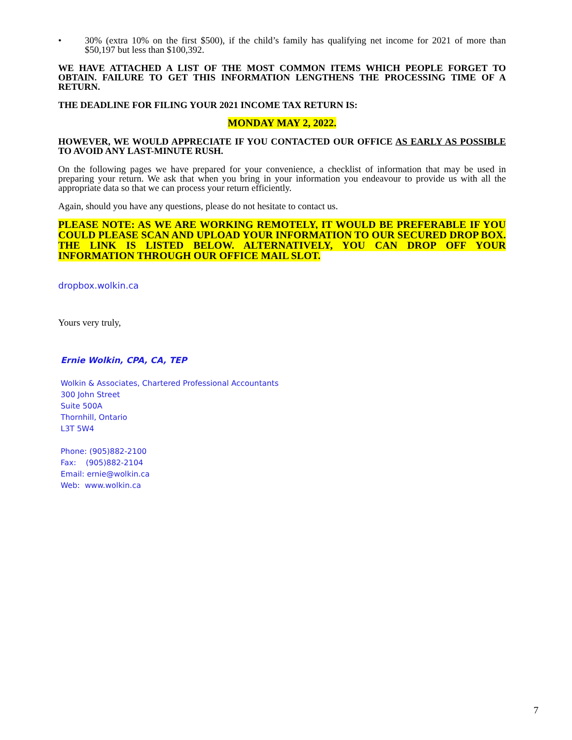• 30% (extra 10% on the first $500), if the child’s family has qualifying net income for 2021 of more than $50,197 but less than $100,392.
WE HAVE ATTACHED A LIST OF THE MOST COMMON ITEMS WHICH PEOPLE FORGET TO OBTAIN. FAILURE TO GET THIS INFORMATION LENGTHENS THE PROCESSING TIME OF A RETURN.
THE DEADLINE FOR FILING YOUR 2021 INCOME TAX RETURN IS:
MONDAY MAY 2, 2022.
HOWEVER, WE WOULD APPRECIATE IF YOU CONTACTED OUR OFFICE AS EARLY AS POSSIBLE TO AVOID ANY LAST-MINUTE RUSH.
On the following pages we have prepared for your convenience, a checklist of information that may be used in preparing your return. We ask that when you bring in your information you endeavour to provide us with all the appropriate data so that we can process your return efficiently.
Again, should you have any questions, please do not hesitate to contact us.
PLEASE NOTE: AS WE ARE WORKING REMOTELY, IT WOULD BE PREFERABLE IF YOU COULD PLEASE SCAN AND UPLOAD YOUR INFORMATION TO OUR SECURED DROP BOX. THE LINK IS LISTED BELOW. ALTERNATIVELY, YOU CAN DROP OFF YOUR INFORMATION THROUGH OUR OFFICE MAIL SLOT.
dropbox.wolkin.ca
Yours very truly,
Ernie Wolkin, CPA, CA, TEP
Wolkin & Associates, Chartered Professional Accountants
300 John Street
Suite 500A
Thornhill, Ontario
L3T 5W4
Phone: (905)882-2100
Fax: (905)882-2104
Email: ernie@wolkin.ca
Web: www.wolkin.ca
7